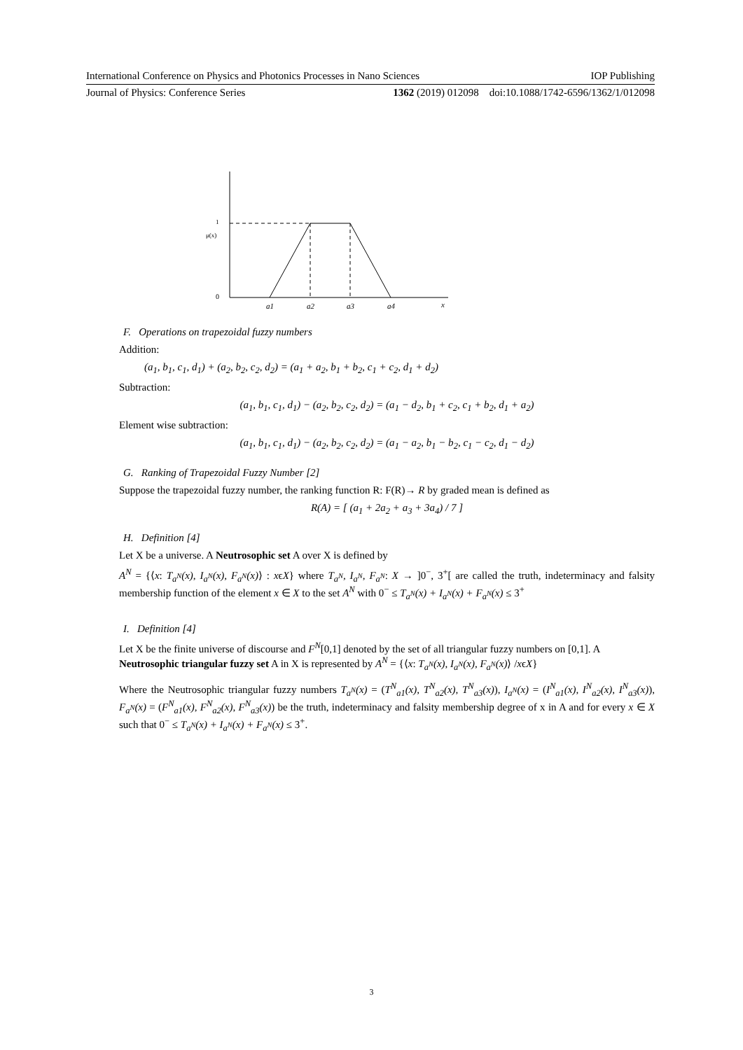International Conference on Physics and Photonics Processes in Nano Sciences IOP Publishing
Journal of Physics: Conference Series 1362 (2019) 012098 doi:10.1088/1742-6596/1362/1/012098
1
μ(x)
0
a1
a2
a3
a4
x
F. Operations on trapezoidal fuzzy numbers
Addition:
(a<sub>1</sub>, b<sub>1</sub>, c<sub>1</sub>, d<sub>1</sub>) + (a<sub>2</sub>, b<sub>2</sub>, c<sub>2</sub>, d<sub>2</sub>) = (a<sub>1</sub> + a<sub>2</sub>, b<sub>1</sub> + b<sub>2</sub>, c<sub>1</sub> + c<sub>2</sub>, d<sub>1</sub> + d<sub>2</sub>)
Subtraction:
(a<sub>1</sub>, b<sub>1</sub>, c<sub>1</sub>, d<sub>1</sub>) − (a<sub>2</sub>, b<sub>2</sub>, c<sub>2</sub>, d<sub>2</sub>) = (a<sub>1</sub> − d<sub>2</sub>, b<sub>1</sub> + c<sub>2</sub>, c<sub>1</sub> + b<sub>2</sub>, d<sub>1</sub> + a<sub>2</sub>)
Element wise subtraction:
(a<sub>1</sub>, b<sub>1</sub>, c<sub>1</sub>, d<sub>1</sub>) − (a<sub>2</sub>, b<sub>2</sub>, c<sub>2</sub>, d<sub>2</sub>) = (a<sub>1</sub> − a<sub>2</sub>, b<sub>1</sub> − b<sub>2</sub>, c<sub>1</sub> − c<sub>2</sub>, d<sub>1</sub> − d<sub>2</sub>)
G. Ranking of Trapezoidal Fuzzy Number [2]
Suppose the trapezoidal fuzzy number, the ranking function R: F(R)→ R by graded mean is defined as
R(A) = [ (a<sub>1</sub> + 2a<sub>2</sub> + a<sub>3</sub> + 3a<sub>4</sub>) / 7 ]
H. Definition [4]
Let X be a universe. A Neutrosophic set A over X is defined by
A<sup>N</sup> = {⟨x: T<sub>a<sup>N</sup></sub>(x), I<sub>a<sup>N</sup></sub>(x), F<sub>a<sup>N</sup></sub>(x)⟩ : xϵX} where T<sub>a<sup>N</sup></sub>, I<sub>a<sup>N</sup></sub>, F<sub>a<sup>N</sup></sub>: X → ]0<sup>−</sup>, 3<sup>+</sup>[ are called the truth, indeterminacy and falsity membership function of the element x ∈ X to the set A<sup>N</sup> with 0<sup>−</sup> ≤ T<sub>a<sup>N</sup></sub>(x) + I<sub>a<sup>N</sup></sub>(x) + F<sub>a<sup>N</sup></sub>(x) ≤ 3<sup>+</sup>
I. Definition [4]
Let X be the finite universe of discourse and F<sup>N</sup>[0,1] denoted by the set of all triangular fuzzy numbers on [0,1]. A Neutrosophic triangular fuzzy set A in X is represented by A<sup>N</sup> = {⟨x: T<sub>a<sup>N</sup></sub>(x), I<sub>a<sup>N</sup></sub>(x), F<sub>a<sup>N</sup></sub>(x)⟩ /xϵX}
Where the Neutrosophic triangular fuzzy numbers T<sub>a<sup>N</sup></sub>(x) = (T<sup>N</sup><sub>a1</sub>(x), T<sup>N</sup><sub>a2</sub>(x), T<sup>N</sup><sub>a3</sub>(x)), I<sub>a<sup>N</sup></sub>(x) = (I<sup>N</sup><sub>a1</sub>(x), I<sup>N</sup><sub>a2</sub>(x), I<sup>N</sup><sub>a3</sub>(x)), F<sub>a<sup>N</sup></sub>(x) = (F<sup>N</sup><sub>a1</sub>(x), F<sup>N</sup><sub>a2</sub>(x), F<sup>N</sup><sub>a3</sub>(x)) be the truth, indeterminacy and falsity membership degree of x in A and for every x ∈ X such that 0<sup>−</sup> ≤ T<sub>a<sup>N</sup></sub>(x) + I<sub>a<sup>N</sup></sub>(x) + F<sub>a<sup>N</sup></sub>(x) ≤ 3<sup>+</sup>.
3